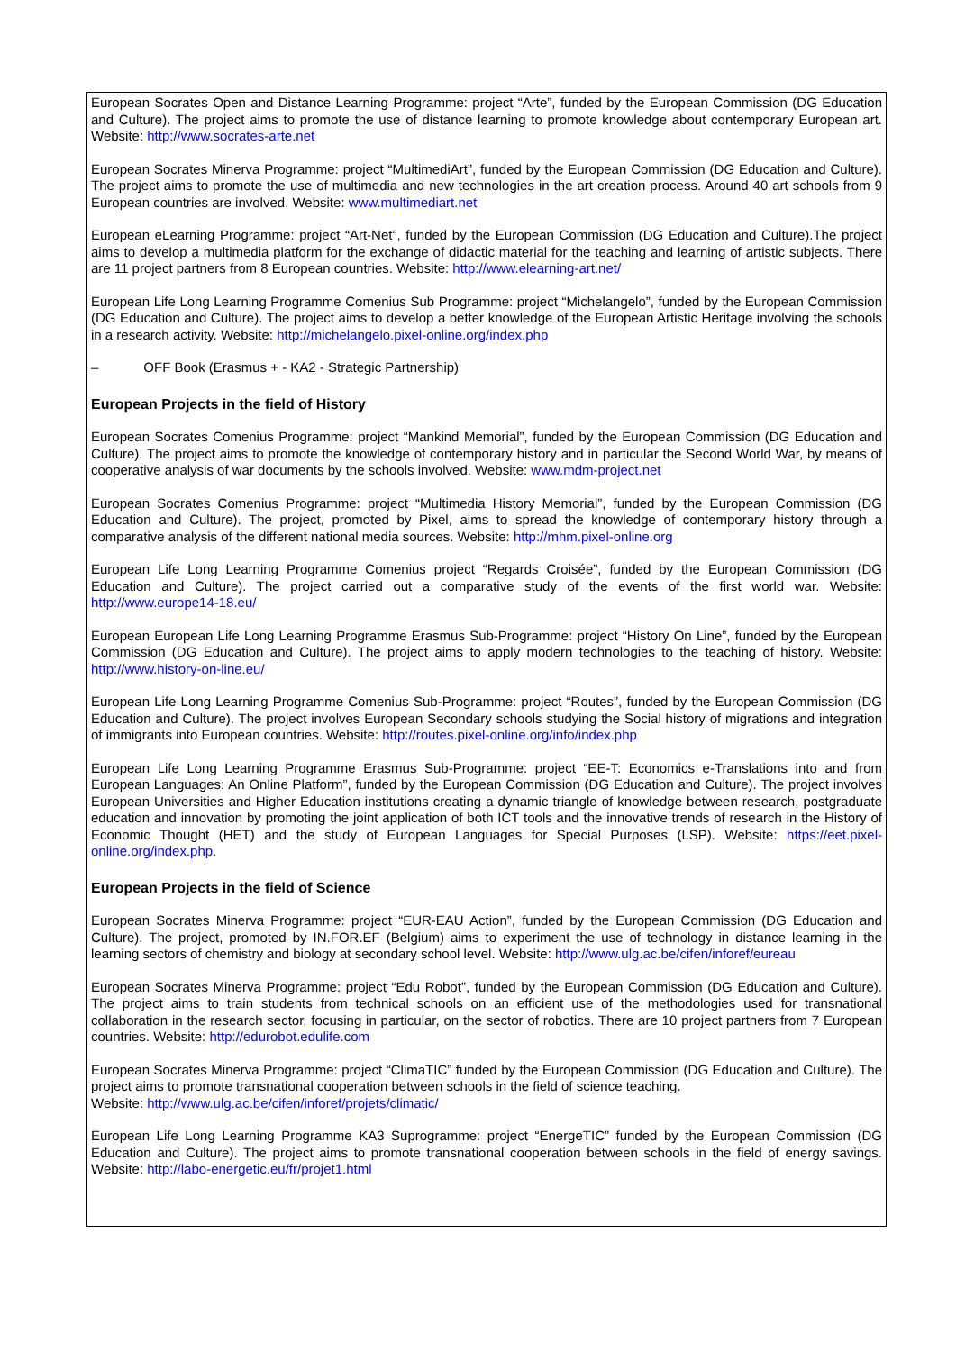European Socrates Open and Distance Learning Programme: project “Arte”, funded by the European Commission (DG Education and Culture). The project aims to promote the use of distance learning to promote knowledge about contemporary European art. Website: http://www.socrates-arte.net
European Socrates Minerva Programme: project “MultimediArt”, funded by the European Commission (DG Education and Culture). The project aims to promote the use of multimedia and new technologies in the art creation process. Around 40 art schools from 9 European countries are involved. Website: www.multimediart.net
European eLearning Programme: project “Art-Net”, funded by the European Commission (DG Education and Culture).The project aims to develop a multimedia platform for the exchange of didactic material for the teaching and learning of artistic subjects. There are 11 project partners from 8 European countries. Website: http://www.elearning-art.net/
European Life Long Learning Programme Comenius Sub Programme: project “Michelangelo”, funded by the European Commission (DG Education and Culture). The project aims to develop a better knowledge of the European Artistic Heritage involving the schools in a research activity. Website: http://michelangelo.pixel-online.org/index.php
– OFF Book (Erasmus + - KA2 - Strategic Partnership)
European Projects in the field of History
European Socrates Comenius Programme: project “Mankind Memorial”, funded by the European Commission (DG Education and Culture). The project aims to promote the knowledge of contemporary history and in particular the Second World War, by means of cooperative analysis of war documents by the schools involved. Website: www.mdm-project.net
European Socrates Comenius Programme: project “Multimedia History Memorial”, funded by the European Commission (DG Education and Culture). The project, promoted by Pixel, aims to spread the knowledge of contemporary history through a comparative analysis of the different national media sources. Website: http://mhm.pixel-online.org
European Life Long Learning Programme Comenius project “Regards Croisée”, funded by the European Commission (DG Education and Culture). The project carried out a comparative study of the events of the first world war. Website: http://www.europe14-18.eu/
European European Life Long Learning Programme Erasmus Sub-Programme: project “History On Line”, funded by the European Commission (DG Education and Culture). The project aims to apply modern technologies to the teaching of history. Website: http://www.history-on-line.eu/
European Life Long Learning Programme Comenius Sub-Programme: project “Routes”, funded by the European Commission (DG Education and Culture). The project involves European Secondary schools studying the Social history of migrations and integration of immigrants into European countries. Website: http://routes.pixel-online.org/info/index.php
European Life Long Learning Programme Erasmus Sub-Programme: project “EE-T: Economics e-Translations into and from European Languages: An Online Platform”, funded by the European Commission (DG Education and Culture). The project involves European Universities and Higher Education institutions creating a dynamic triangle of knowledge between research, postgraduate education and innovation by promoting the joint application of both ICT tools and the innovative trends of research in the History of Economic Thought (HET) and the study of European Languages for Special Purposes (LSP). Website: https://eet.pixel-online.org/index.php.
European Projects in the field of Science
European Socrates Minerva Programme: project “EUR-EAU Action”, funded by the European Commission (DG Education and Culture). The project, promoted by IN.FOR.EF (Belgium) aims to experiment the use of technology in distance learning in the learning sectors of chemistry and biology at secondary school level. Website: http://www.ulg.ac.be/cifen/inforef/eureau
European Socrates Minerva Programme: project “Edu Robot”, funded by the European Commission (DG Education and Culture). The project aims to train students from technical schools on an efficient use of the methodologies used for transnational collaboration in the research sector, focusing in particular, on the sector of robotics. There are 10 project partners from 7 European countries. Website: http://edurobot.edulife.com
European Socrates Minerva Programme: project “ClimaTIC” funded by the European Commission (DG Education and Culture). The project aims to promote transnational cooperation between schools in the field of science teaching.
Website: http://www.ulg.ac.be/cifen/inforef/projets/climatic/
European Life Long Learning Programme KA3 Suprogramme: project “EnergeTIC” funded by the European Commission (DG Education and Culture). The project aims to promote transnational cooperation between schools in the field of energy savings. Website: http://labo-energetic.eu/fr/projet1.html